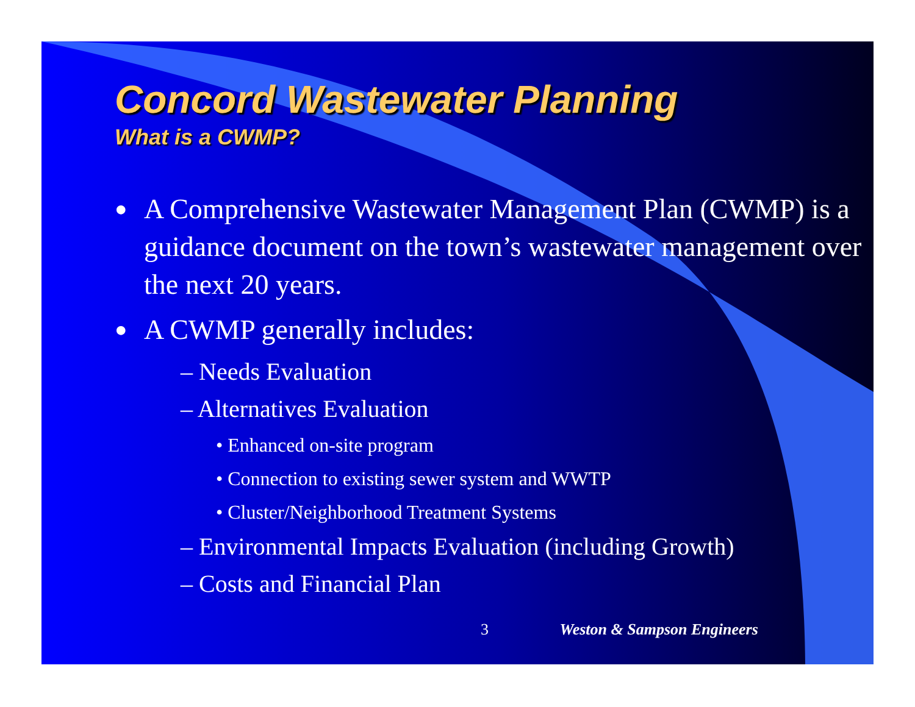Concord Wastewater Planning
What is a CWMP?
● A Comprehensive Wastewater Management Plan (CWMP) is a guidance document on the town’s wastewater management over the next 20 years.
● A CWMP generally includes:
– Needs Evaluation
– Alternatives Evaluation
• Enhanced on-site program
• Connection to existing sewer system and WWTP
• Cluster/Neighborhood Treatment Systems
– Environmental Impacts Evaluation (including Growth)
– Costs and Financial Plan
3 Weston & Sampson Engineers